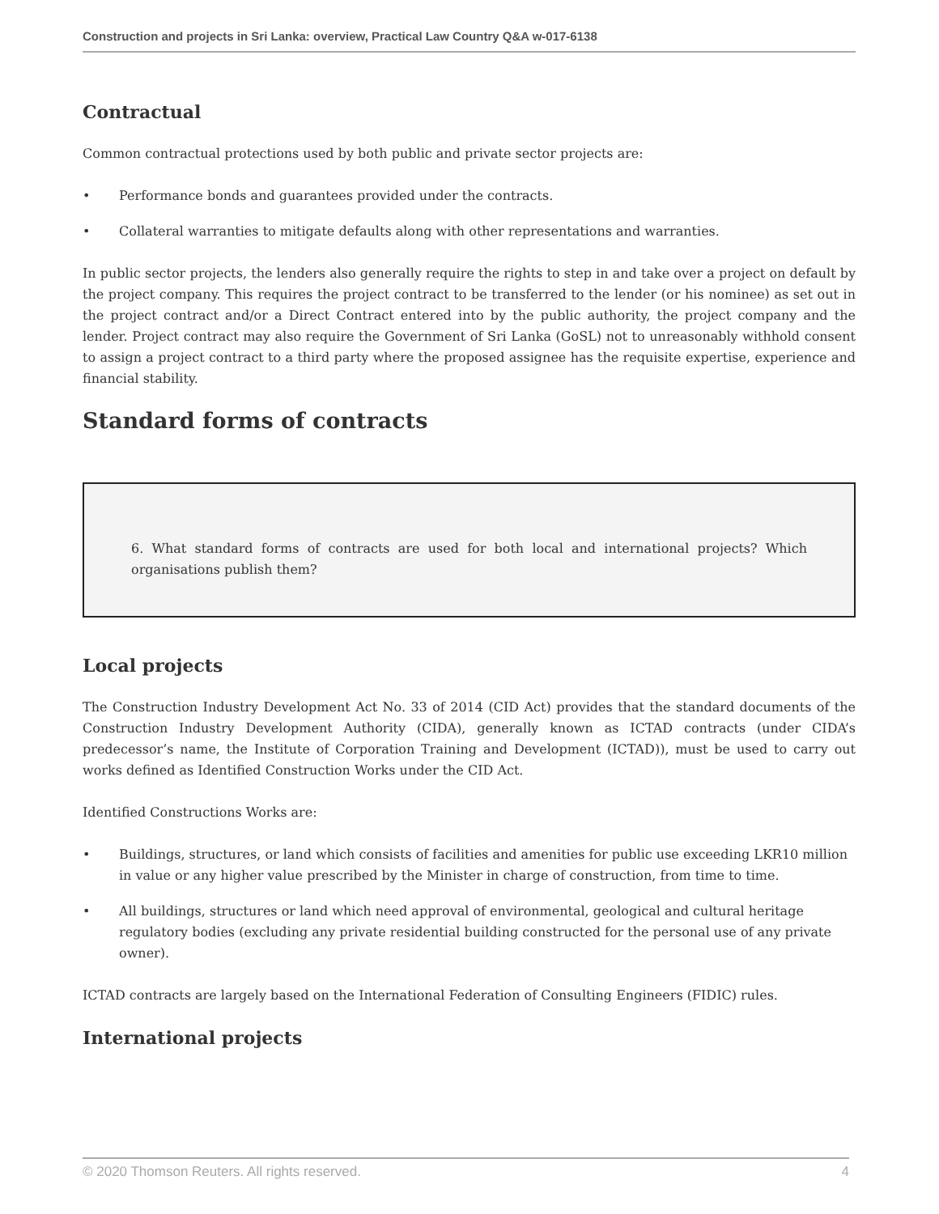Construction and projects in Sri Lanka: overview, Practical Law Country Q&A w-017-6138
Contractual
Common contractual protections used by both public and private sector projects are:
• Performance bonds and guarantees provided under the contracts.
• Collateral warranties to mitigate defaults along with other representations and warranties.
In public sector projects, the lenders also generally require the rights to step in and take over a project on default by the project company. This requires the project contract to be transferred to the lender (or his nominee) as set out in the project contract and/or a Direct Contract entered into by the public authority, the project company and the lender. Project contract may also require the Government of Sri Lanka (GoSL) not to unreasonably withhold consent to assign a project contract to a third party where the proposed assignee has the requisite expertise, experience and financial stability.
Standard forms of contracts
6. What standard forms of contracts are used for both local and international projects? Which organisations publish them?
Local projects
The Construction Industry Development Act No. 33 of 2014 (CID Act) provides that the standard documents of the Construction Industry Development Authority (CIDA), generally known as ICTAD contracts (under CIDA’s predecessor’s name, the Institute of Corporation Training and Development (ICTAD)), must be used to carry out works defined as Identified Construction Works under the CID Act.
Identified Constructions Works are:
• Buildings, structures, or land which consists of facilities and amenities for public use exceeding LKR10 million in value or any higher value prescribed by the Minister in charge of construction, from time to time.
• All buildings, structures or land which need approval of environmental, geological and cultural heritage regulatory bodies (excluding any private residential building constructed for the personal use of any private owner).
ICTAD contracts are largely based on the International Federation of Consulting Engineers (FIDIC) rules.
International projects
© 2020 Thomson Reuters. All rights reserved. 4